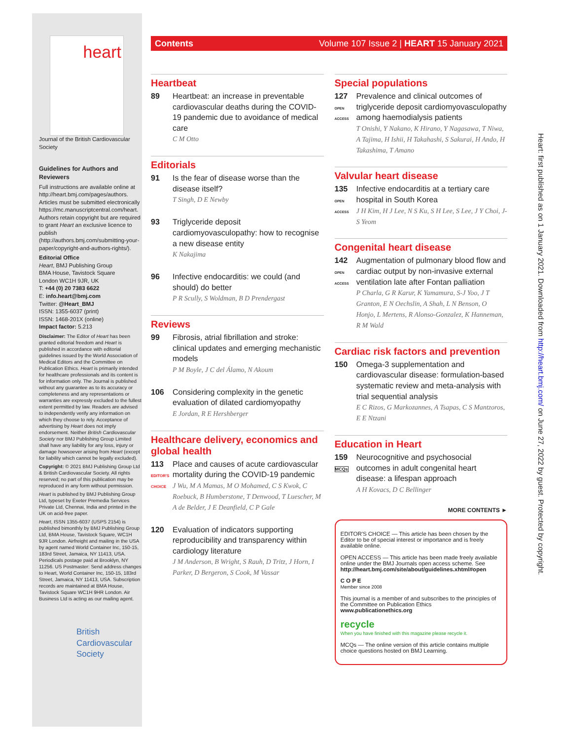heart
Journal of the British Cardiovascular Society
Guidelines for Authors and Reviewers
Full instructions are available online at http://heart.bmj.com/pages/authors. Articles must be submitted electronically https://mc.manuscriptcentral.com/heart. Authors retain copyright but are required to grant Heart an exclusive licence to publish (http://authors.bmj.com/submitting-your-paper/copyright-and-authors-rights/).
Editorial Office
Heart, BMJ Publishing Group
BMA House, Tavistock Square
London WC1H 9JR, UK
T: +44 (0) 20 7383 6622
E: info.heart@bmj.com
Twitter: @Heart_BMJ
ISSN: 1355-6037 (print)
ISSN: 1468-201X (online)
Impact factor: 5.213
Disclaimer: The Editor of Heart has been granted editorial freedom and Heart is published in accordance with editorial guidelines issued by the World Association of Medical Editors and the Committee on Publication Ethics. Heart is primarily intended for healthcare professionals and its content is for information only. The Journal is published without any guarantee as to its accuracy or completeness and any representations or warranties are expressly excluded to the fullest extent permitted by law. Readers are advised to independently verify any information on which they choose to rely. Acceptance of advertising by Heart does not imply endorsement. Neither British Cardiovascular Society nor BMJ Publishing Group Limited shall have any liability for any loss, injury or damage howsoever arising from Heart (except for liability which cannot be legally excluded).
Copyright: © 2021 BMJ Publishing Group Ltd & British Cardiovascular Society. All rights reserved; no part of this publication may be reproduced in any form without permission.
Heart is published by BMJ Publishing Group Ltd, typeset by Exeter Premedia Services Private Ltd, Chennai, India and printed in the UK on acid-free paper.
Heart, ISSN 1355-6037 (USPS 2154) is published bimonthly by BMJ Publishing Group Ltd, BMA House, Tavistock Square, WC1H 9JR London. Airfreight and mailing in the USA by agent named World Container Inc, 150-15, 183rd Street, Jamaica, NY 11413, USA. Periodicals postage paid at Brooklyn, NY 11256. US Postmaster: Send address changes to Heart, World Container Inc, 150-15, 183rd Street, Jamaica, NY 11413, USA. Subscription records are maintained at BMA House, Tavistock Square WC1H 9HR London. Air Business Ltd is acting as our mailing agent.
British
Cardiovascular
Society
Contents Volume 107 Issue 2 | HEART 15 January 2021
Heartbeat
89 Heartbeat: an increase in preventable cardiovascular deaths during the COVID-19 pandemic due to avoidance of medical care
C M Otto
Editorials
91 Is the fear of disease worse than the disease itself?
T Singh, D E Newby
93 Triglyceride deposit cardiomyovasculopathy: how to recognise a new disease entity
K Nakajima
96 Infective endocarditis: we could (and should) do better
P R Scully, S Woldman, B D Prendergast
Reviews
99 Fibrosis, atrial fibrillation and stroke: clinical updates and emerging mechanistic models
P M Boyle, J C del Álamo, N Akoum
106 Considering complexity in the genetic evaluation of dilated cardiomyopathy
E Jordan, R E Hershberger
Healthcare delivery, economics and global health
113
EDITOR'S CHOICE
Place and causes of acute cardiovascular mortality during the COVID-19 pandemic
J Wu, M A Mamas, M O Mohamed, C S Kwok, C Roebuck, B Humberstone, T Denwood, T Luescher, M A de Belder, J E Deanfield, C P Gale
120 Evaluation of indicators supporting reproducibility and transparency within cardiology literature
J M Anderson, B Wright, S Rauh, D Tritz, J Horn, I Parker, D Bergeron, S Cook, M Vassar
Special populations
127
OPEN ACCESS
Prevalence and clinical outcomes of triglyceride deposit cardiomyovasculopathy among haemodialysis patients
T Onishi, Y Nakano, K Hirano, Y Nagasawa, T Niwa, A Tajima, H Ishii, H Takahashi, S Sakurai, H Ando, H Takashima, T Amano
Valvular heart disease
135
OPEN ACCESS
Infective endocarditis at a tertiary care hospital in South Korea
J H Kim, H J Lee, N S Ku, S H Lee, S Lee, J Y Choi, J-S Yeom
Congenital heart disease
142
OPEN ACCESS
Augmentation of pulmonary blood flow and cardiac output by non-invasive external ventilation late after Fontan palliation
P Charla, G R Karur, K Yamamura, S-J Yoo, J T Granton, E N Oechslin, A Shah, L N Benson, O Honjo, L Mertens, R Alonso-Gonzalez, K Hanneman, R M Wald
Cardiac risk factors and prevention
150 Omega-3 supplementation and cardiovascular disease: formulation-based systematic review and meta-analysis with trial sequential analysis
E C Rizos, G Markozannes, A Tsapas, C S Mantzoros, E E Ntzani
Education in Heart
159
MCQs
Neurocognitive and psychosocial outcomes in adult congenital heart disease: a lifespan approach
A H Kovacs, D C Bellinger
MORE CONTENTS ►
EDITOR'S CHOICE — This article has been chosen by the Editor to be of special interest or importance and is freely available online.
OPEN ACCESS — This article has been made freely available online under the BMJ Journals open access scheme. See http://heart.bmj.com/site/about/guidelines.xhtml#open
C O P E
Member since 2008
This journal is a member of and subscribes to the principles of the Committee on Publication Ethics
www.publicationethics.org
recycle
When you have finished with this magazine please recycle it.
MCQs — The online version of this article contains multiple choice questions hosted on BMJ Learning.
Heart: first published as on 1 January 2021. Downloaded from http://heart.bmj.com/ on June 27, 2022 by guest. Protected by copyright.